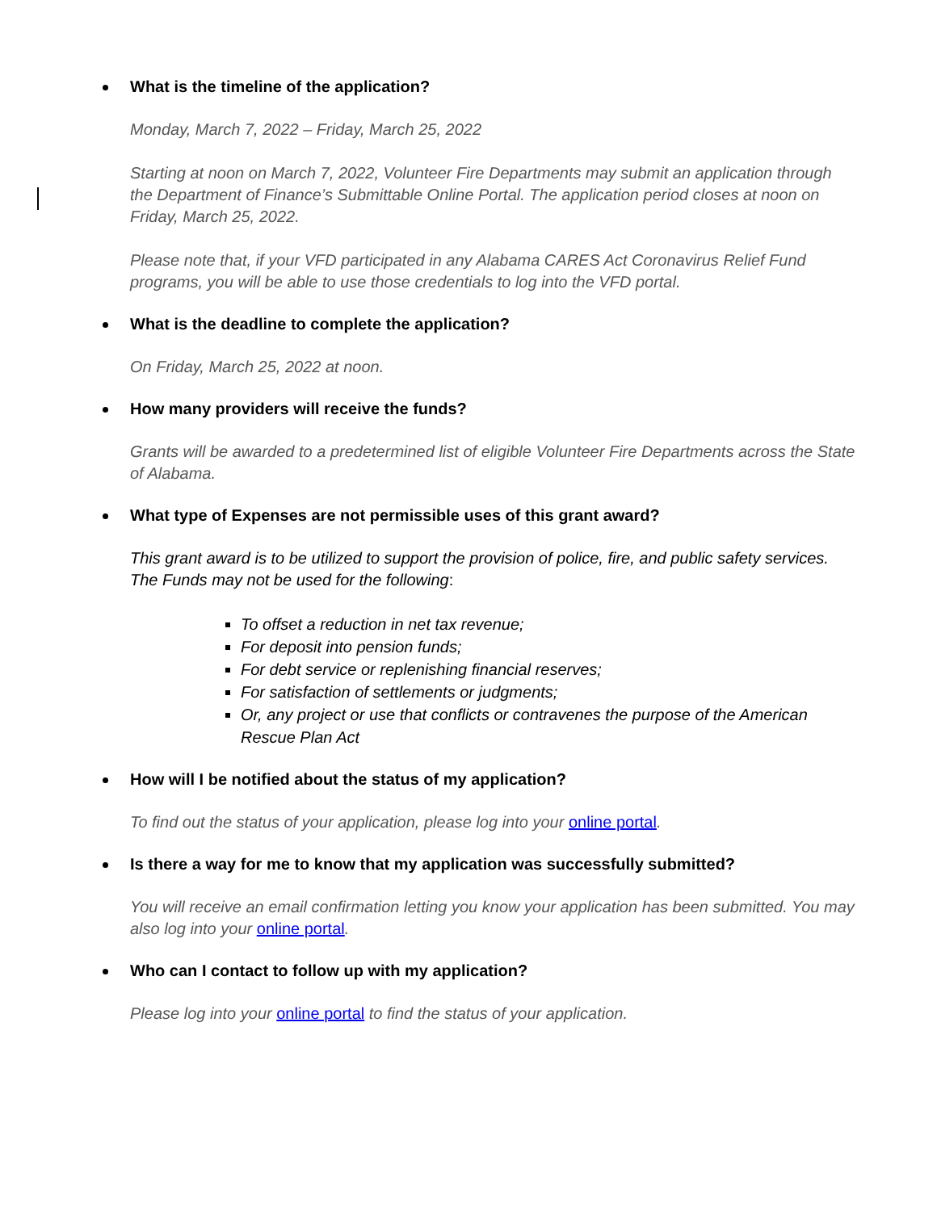What is the timeline of the application?
Monday, March 7, 2022 – Friday, March 25, 2022
Starting at noon on March 7, 2022, Volunteer Fire Departments may submit an application through the Department of Finance’s Submittable Online Portal. The application period closes at noon on Friday, March 25, 2022.
Please note that, if your VFD participated in any Alabama CARES Act Coronavirus Relief Fund programs, you will be able to use those credentials to log into the VFD portal.
What is the deadline to complete the application?
On Friday, March 25, 2022 at noon.
How many providers will receive the funds?
Grants will be awarded to a predetermined list of eligible Volunteer Fire Departments across the State of Alabama.
What type of Expenses are not permissible uses of this grant award?
This grant award is to be utilized to support the provision of police, fire, and public safety services. The Funds may not be used for the following:
To offset a reduction in net tax revenue;
For deposit into pension funds;
For debt service or replenishing financial reserves;
For satisfaction of settlements or judgments;
Or, any project or use that conflicts or contravenes the purpose of the American Rescue Plan Act
How will I be notified about the status of my application?
To find out the status of your application, please log into your online portal.
Is there a way for me to know that my application was successfully submitted?
You will receive an email confirmation letting you know your application has been submitted. You may also log into your online portal.
Who can I contact to follow up with my application?
Please log into your online portal to find the status of your application.